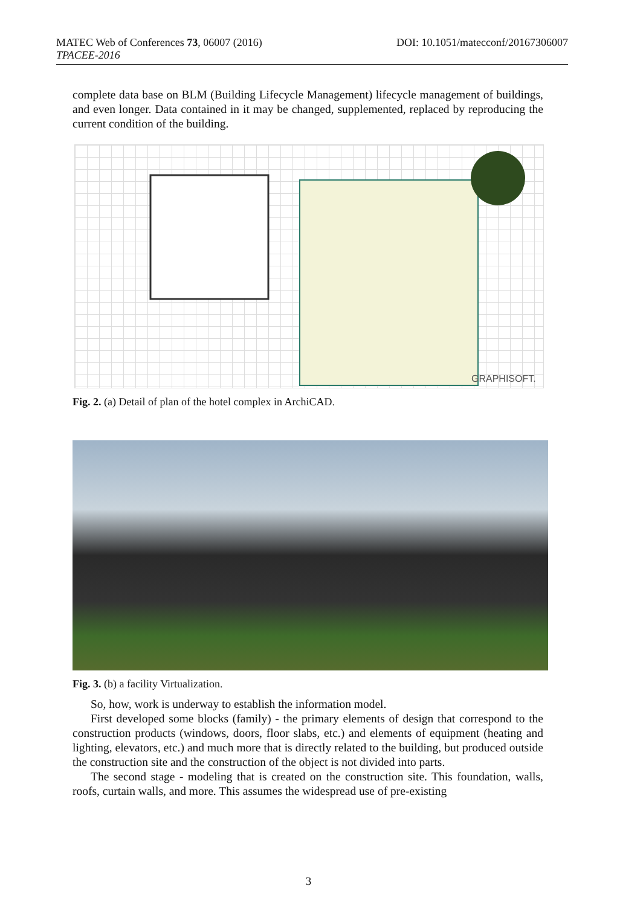MATEC Web of Conferences 73, 06007 (2016) DOI: 10.1051/matecconf/20167306007
TPACEE-2016
complete data base on BLM (Building Lifecycle Management) lifecycle management of buildings, and even longer. Data contained in it may be changed, supplemented, replaced by reproducing the current condition of the building.
GRAPHISOFT.
Fig. 2. (a) Detail of plan of the hotel complex in ArchiCAD.
Fig. 3. (b) a facility Virtualization.
So, how, work is underway to establish the information model.
First developed some blocks (family) - the primary elements of design that correspond to the construction products (windows, doors, floor slabs, etc.) and elements of equipment (heating and lighting, elevators, etc.) and much more that is directly related to the building, but produced outside the construction site and the construction of the object is not divided into parts.
The second stage - modeling that is created on the construction site. This foundation, walls, roofs, curtain walls, and more. This assumes the widespread use of pre-existing
3